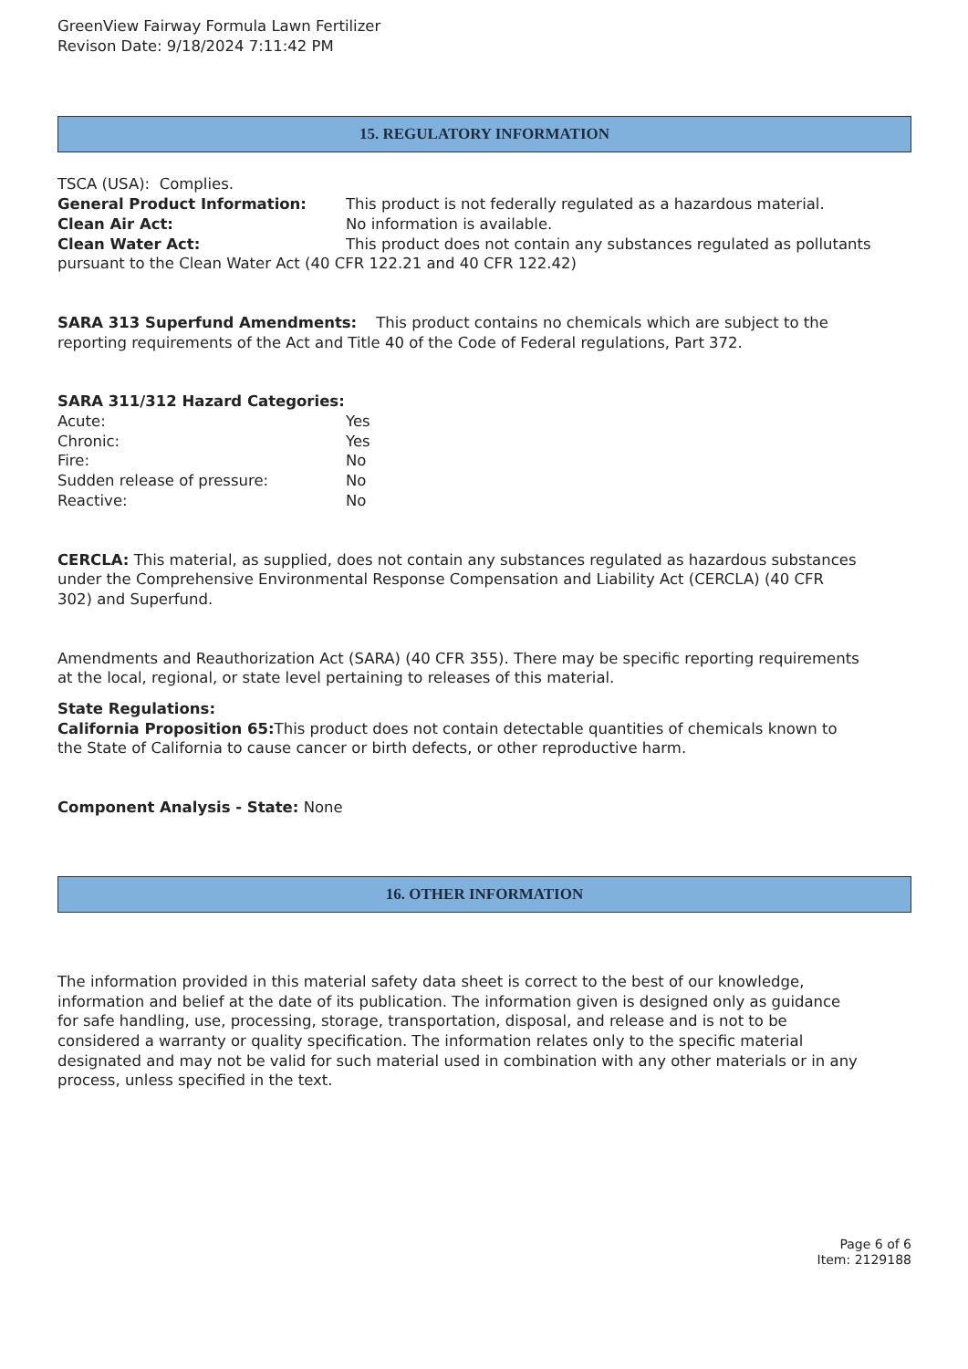GreenView Fairway Formula Lawn Fertilizer
Revison Date: 9/18/2024 7:11:42 PM
15. REGULATORY INFORMATION
TSCA (USA): Complies.
General Product Information: This product is not federally regulated as a hazardous material.
Clean Air Act: No information is available.
Clean Water Act: This product does not contain any substances regulated as pollutants pursuant to the Clean Water Act (40 CFR 122.21 and 40 CFR 122.42)
SARA 313 Superfund Amendments: This product contains no chemicals which are subject to the reporting requirements of the Act and Title 40 of the Code of Federal regulations, Part 372.
SARA 311/312 Hazard Categories:
Acute: Yes
Chronic: Yes
Fire: No
Sudden release of pressure: No
Reactive: No
CERCLA: This material, as supplied, does not contain any substances regulated as hazardous substances under the Comprehensive Environmental Response Compensation and Liability Act (CERCLA) (40 CFR 302) and Superfund.
Amendments and Reauthorization Act (SARA) (40 CFR 355). There may be specific reporting requirements at the local, regional, or state level pertaining to releases of this material.
State Regulations:
California Proposition 65: This product does not contain detectable quantities of chemicals known to the State of California to cause cancer or birth defects, or other reproductive harm.
Component Analysis - State: None
16. OTHER INFORMATION
The information provided in this material safety data sheet is correct to the best of our knowledge, information and belief at the date of its publication. The information given is designed only as guidance for safe handling, use, processing, storage, transportation, disposal, and release and is not to be considered a warranty or quality specification. The information relates only to the specific material designated and may not be valid for such material used in combination with any other materials or in any process, unless specified in the text.
Page 6 of 6
Item: 2129188